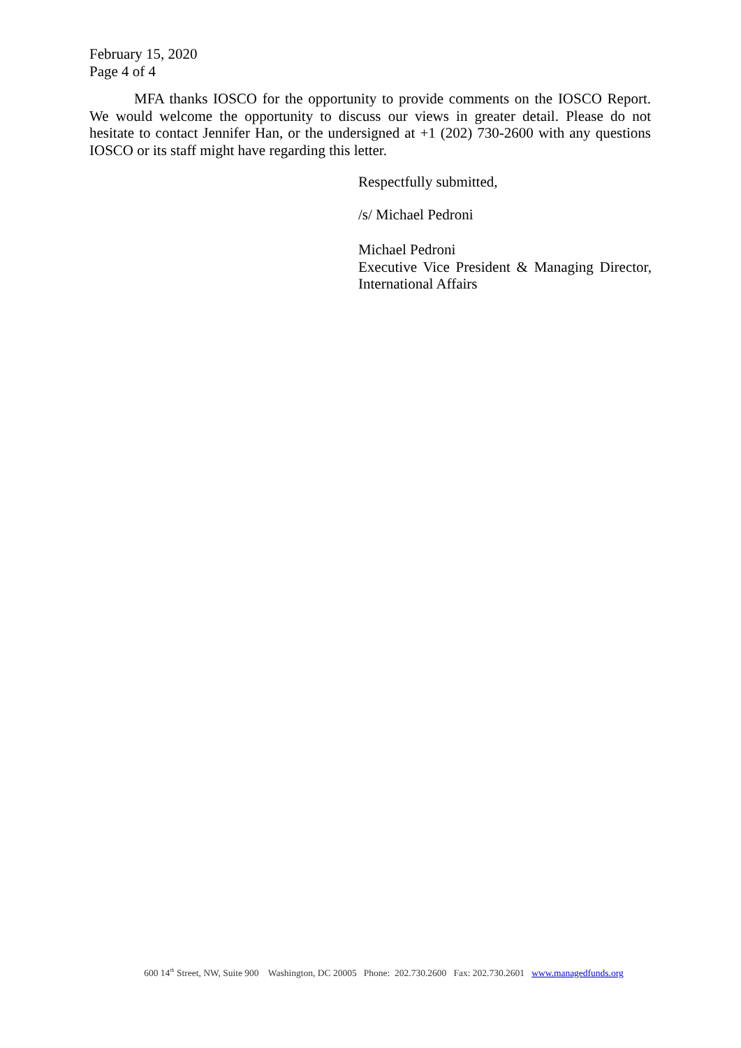February 15, 2020
Page 4 of 4
MFA thanks IOSCO for the opportunity to provide comments on the IOSCO Report. We would welcome the opportunity to discuss our views in greater detail. Please do not hesitate to contact Jennifer Han, or the undersigned at +1 (202) 730-2600 with any questions IOSCO or its staff might have regarding this letter.
Respectfully submitted,
/s/ Michael Pedroni
Michael Pedroni
Executive Vice President & Managing Director, International Affairs
600 14<sup>th</sup> Street, NW, Suite 900 Washington, DC 20005 Phone: 202.730.2600 Fax: 202.730.2601 www.managedfunds.org